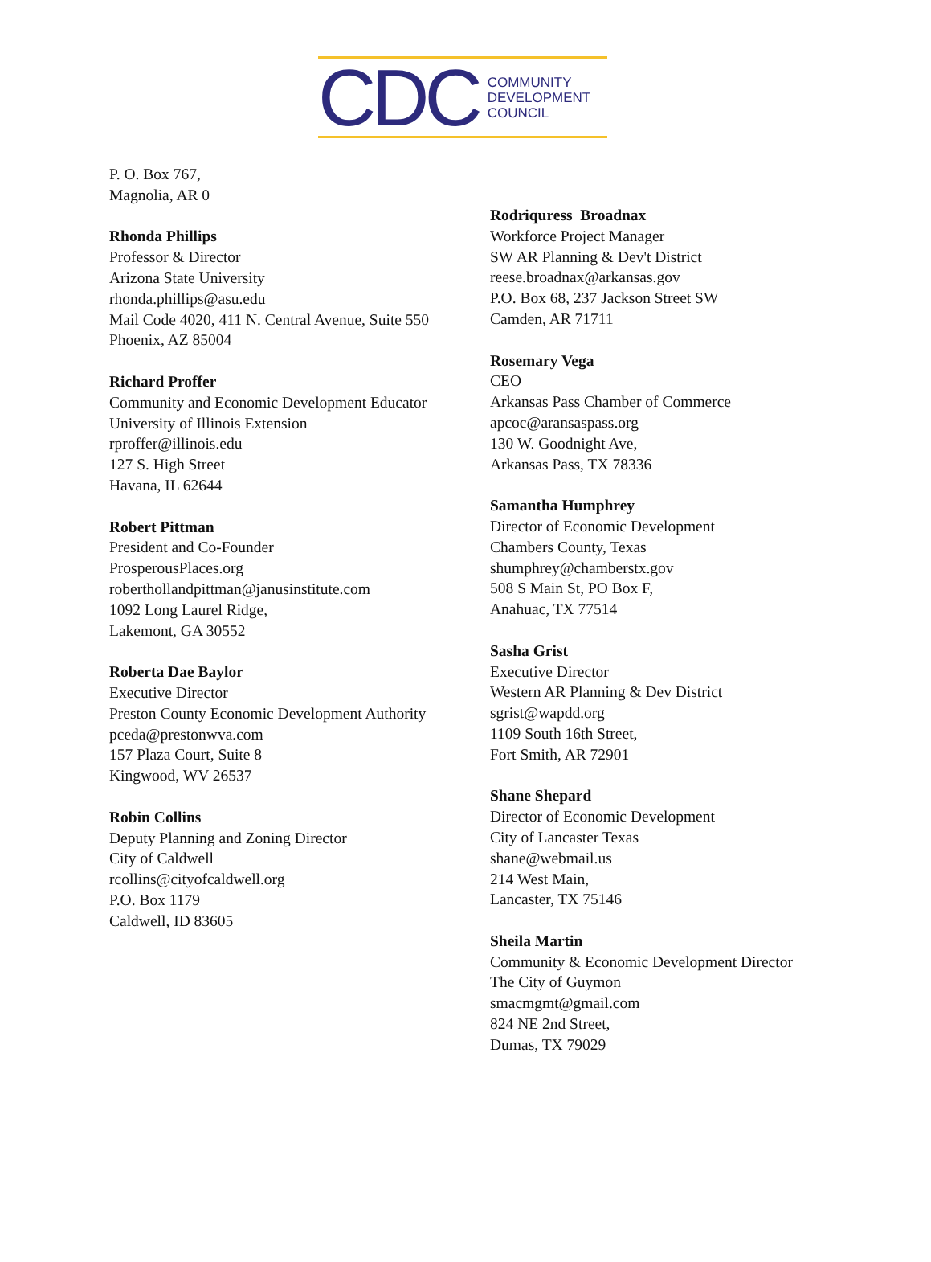CDC COMMUNITY
DEVELOPMENT
COUNCIL
P. O. Box 767,
Magnolia, AR 0
Rhonda Phillips
Professor & Director
Arizona State University
rhonda.phillips@asu.edu
Mail Code 4020, 411 N. Central Avenue, Suite 550
Phoenix, AZ 85004
Richard Proffer
Community and Economic Development Educator
University of Illinois Extension
rproffer@illinois.edu
127 S. High Street
Havana, IL 62644
Robert Pittman
President and Co-Founder
ProsperousPlaces.org
roberthollandpittman@janusinstitute.com
1092 Long Laurel Ridge,
Lakemont, GA 30552
Roberta Dae Baylor
Executive Director
Preston County Economic Development Authority
pceda@prestonwva.com
157 Plaza Court, Suite 8
Kingwood, WV 26537
Robin Collins
Deputy Planning and Zoning Director
City of Caldwell
rcollins@cityofcaldwell.org
P.O. Box 1179
Caldwell, ID 83605
Rodriquress Broadnax
Workforce Project Manager
SW AR Planning & Dev't District
reese.broadnax@arkansas.gov
P.O. Box 68, 237 Jackson Street SW
Camden, AR 71711
Rosemary Vega
CEO
Arkansas Pass Chamber of Commerce
apcoc@aransaspass.org
130 W. Goodnight Ave,
Arkansas Pass, TX 78336
Samantha Humphrey
Director of Economic Development
Chambers County, Texas
shumphrey@chamberstx.gov
508 S Main St, PO Box F,
Anahuac, TX 77514
Sasha Grist
Executive Director
Western AR Planning & Dev District
sgrist@wapdd.org
1109 South 16th Street,
Fort Smith, AR 72901
Shane Shepard
Director of Economic Development
City of Lancaster Texas
shane@webmail.us
214 West Main,
Lancaster, TX 75146
Sheila Martin
Community & Economic Development Director
The City of Guymon
smacmgmt@gmail.com
824 NE 2nd Street,
Dumas, TX 79029